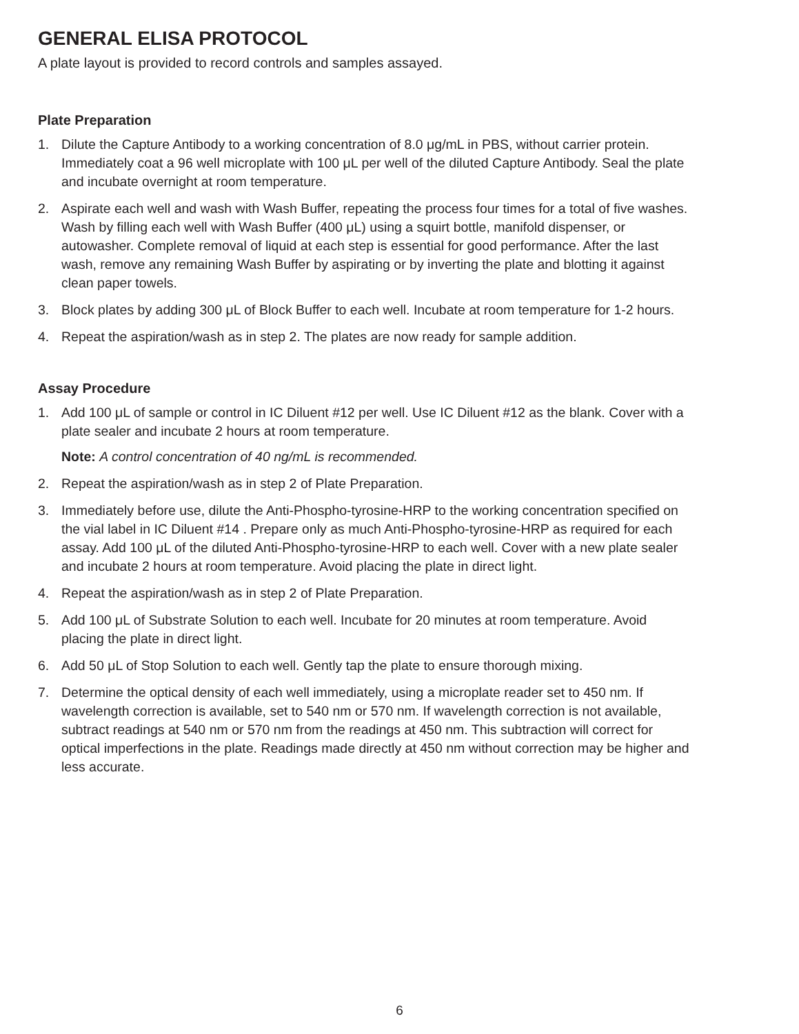GENERAL ELISA PROTOCOL
A plate layout is provided to record controls and samples assayed.
Plate Preparation
1. Dilute the Capture Antibody to a working concentration of 8.0 μg/mL in PBS, without carrier protein. Immediately coat a 96 well microplate with 100 μL per well of the diluted Capture Antibody. Seal the plate and incubate overnight at room temperature.
2. Aspirate each well and wash with Wash Buffer, repeating the process four times for a total of five washes. Wash by filling each well with Wash Buffer (400 μL) using a squirt bottle, manifold dispenser, or autowasher. Complete removal of liquid at each step is essential for good performance. After the last wash, remove any remaining Wash Buffer by aspirating or by inverting the plate and blotting it against clean paper towels.
3. Block plates by adding 300 μL of Block Buffer to each well. Incubate at room temperature for 1-2 hours.
4. Repeat the aspiration/wash as in step 2. The plates are now ready for sample addition.
Assay Procedure
1. Add 100 μL of sample or control in IC Diluent #12 per well. Use IC Diluent #12 as the blank. Cover with a plate sealer and incubate 2 hours at room temperature.
Note: A control concentration of 40 ng/mL is recommended.
2. Repeat the aspiration/wash as in step 2 of Plate Preparation.
3. Immediately before use, dilute the Anti-Phospho-tyrosine-HRP to the working concentration specified on the vial label in IC Diluent #14 . Prepare only as much Anti-Phospho-tyrosine-HRP as required for each assay. Add 100 μL of the diluted Anti-Phospho-tyrosine-HRP to each well. Cover with a new plate sealer and incubate 2 hours at room temperature. Avoid placing the plate in direct light.
4. Repeat the aspiration/wash as in step 2 of Plate Preparation.
5. Add 100 μL of Substrate Solution to each well. Incubate for 20 minutes at room temperature. Avoid placing the plate in direct light.
6. Add 50 μL of Stop Solution to each well. Gently tap the plate to ensure thorough mixing.
7. Determine the optical density of each well immediately, using a microplate reader set to 450 nm. If wavelength correction is available, set to 540 nm or 570 nm. If wavelength correction is not available, subtract readings at 540 nm or 570 nm from the readings at 450 nm. This subtraction will correct for optical imperfections in the plate. Readings made directly at 450 nm without correction may be higher and less accurate.
6